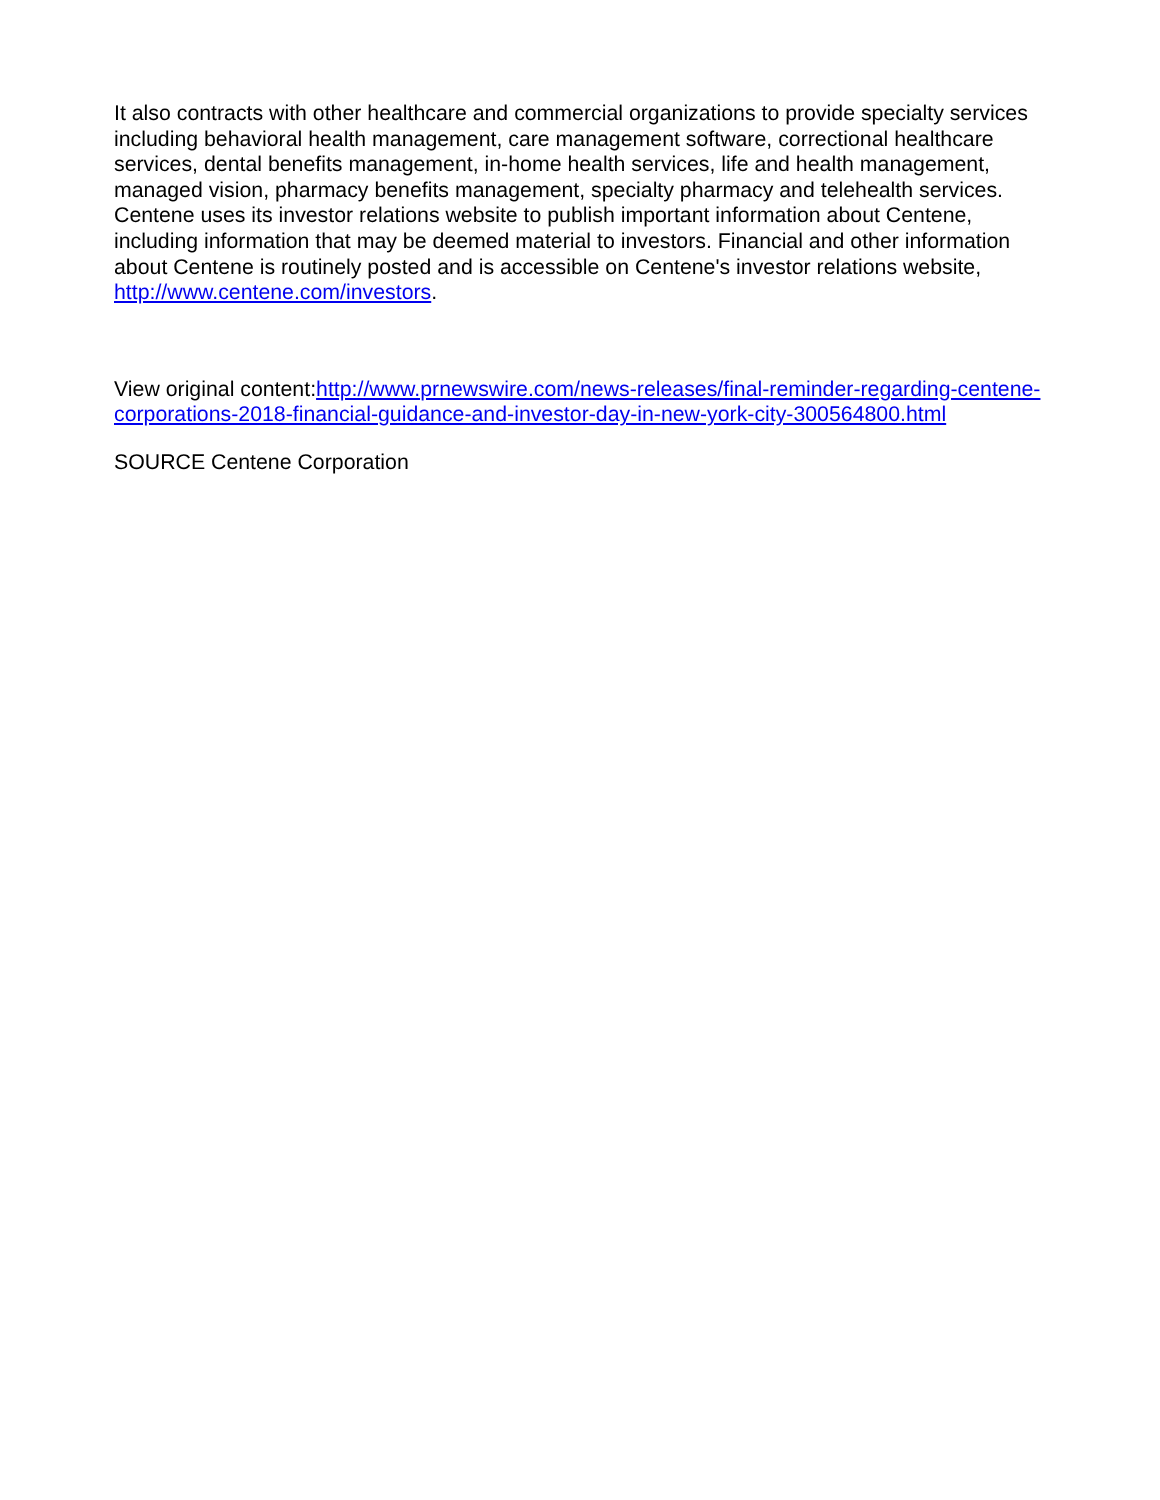It also contracts with other healthcare and commercial organizations to provide specialty services including behavioral health management, care management software, correctional healthcare services, dental benefits management, in-home health services, life and health management, managed vision, pharmacy benefits management, specialty pharmacy and telehealth services.
Centene uses its investor relations website to publish important information about Centene, including information that may be deemed material to investors. Financial and other information about Centene is routinely posted and is accessible on Centene's investor relations website, http://www.centene.com/investors.
View original content:http://www.prnewswire.com/news-releases/final-reminder-regarding-centene-corporations-2018-financial-guidance-and-investor-day-in-new-york-city-300564800.html
SOURCE Centene Corporation